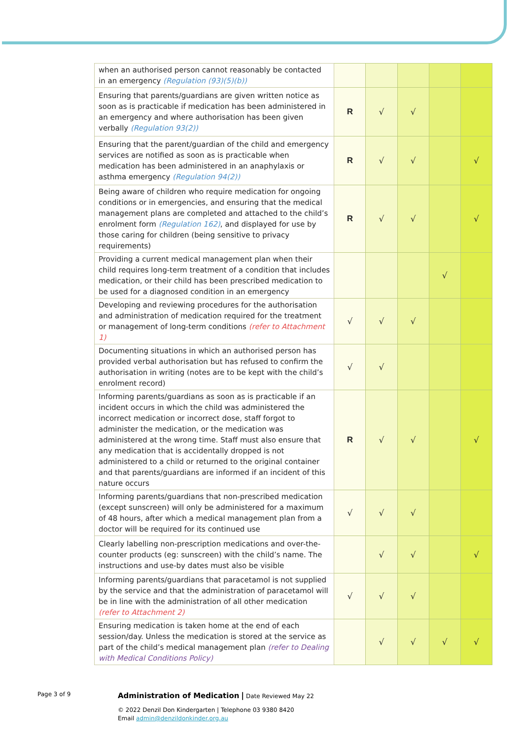| when an authorised person cannot reasonably be contacted in an emergency (Regulation (93)(5)(b)) | | | | | |
| Ensuring that parents/guardians are given written notice as soon as is practicable if medication has been administered in an emergency and where authorisation has been given verbally (Regulation 93(2)) | R | √ | √ | | |
| Ensuring that the parent/guardian of the child and emergency services are notified as soon as is practicable when medication has been administered in an anaphylaxis or asthma emergency (Regulation 94(2)) | R | √ | √ | | √ |
| Being aware of children who require medication for ongoing conditions or in emergencies, and ensuring that the medical management plans are completed and attached to the child’s enrolment form (Regulation 162) , and displayed for use by those caring for children (being sensitive to privacy requirements) | R | √ | √ | | √ |
| Providing a current medical management plan when their child requires long-term treatment of a condition that includes medication, or their child has been prescribed medication to be used for a diagnosed condition in an emergency | | | | √ | |
| Developing and reviewing procedures for the authorisation and administration of medication required for the treatment or management of long-term conditions (refer to Attachment 1) | √ | √ | √ | | |
| Documenting situations in which an authorised person has provided verbal authorisation but has refused to confirm the authorisation in writing (notes are to be kept with the child’s enrolment record) | √ | √ | | | |
| Informing parents/guardians as soon as is practicable if an incident occurs in which the child was administered the incorrect medication or incorrect dose, staff forgot to administer the medication, or the medication was administered at the wrong time. Staff must also ensure that any medication that is accidentally dropped is not administered to a child or returned to the original container and that parents/guardians are informed if an incident of this nature occurs | R | √ | √ | | √ |
| Informing parents/guardians that non-prescribed medication (except sunscreen) will only be administered for a maximum of 48 hours, after which a medical management plan from a doctor will be required for its continued use | √ | √ | √ | | |
| Clearly labelling non-prescription medications and over-the-counter products (eg: sunscreen) with the child’s name. The instructions and use-by dates must also be visible | | √ | √ | | √ |
| Informing parents/guardians that paracetamol is not supplied by the service and that the administration of paracetamol will be in line with the administration of all other medication (refer to Attachment 2) | √ | √ | √ | | |
| Ensuring medication is taken home at the end of each session/day. Unless the medication is stored at the service as part of the child’s medical management plan (refer to Dealing with Medical Conditions Policy) | | √ | √ | √ | √ |
Page 3 of 9
Administration of Medication | Date Reviewed May 22
© 2022 Denzil Don Kindergarten | Telephone 03 9380 8420
Email admin@denzildonkinder.org.au